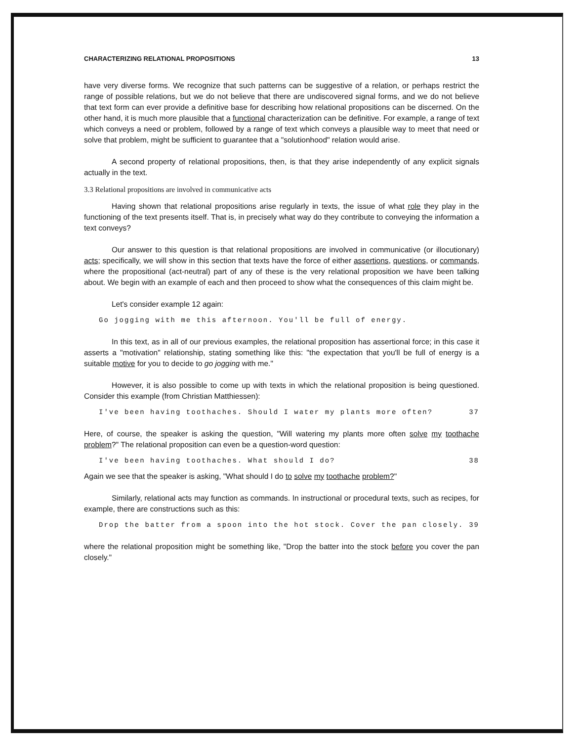CHARACTERIZING RELATIONAL PROPOSITIONS 13
have very diverse forms. We recognize that such patterns can be suggestive of a relation, or perhaps restrict the range of possible relations, but we do not believe that there are undiscovered signal forms, and we do not believe that text form can ever provide a definitive base for describing how relational propositions can be discerned. On the other hand, it is much more plausible that a functional characterization can be definitive. For example, a range of text which conveys a need or problem, followed by a range of text which conveys a plausible way to meet that need or solve that problem, might be sufficient to guarantee that a "solutionhood" relation would arise.
A second property of relational propositions, then, is that they arise independently of any explicit signals actually in the text.
3.3 Relational propositions are involved in communicative acts
Having shown that relational propositions arise regularly in texts, the issue of what role they play in the functioning of the text presents itself. That is, in precisely what way do they contribute to conveying the information a text conveys?
Our answer to this question is that relational propositions are involved in communicative (or illocutionary) acts; specifically, we will show in this section that texts have the force of either assertions, questions, or commands, where the propositional (act-neutral) part of any of these is the very relational proposition we have been talking about. We begin with an example of each and then proceed to show what the consequences of this claim might be.
Let's consider example 12 again:
Go jogging with me this afternoon. You'll be full of energy.
In this text, as in all of our previous examples, the relational proposition has assertional force; in this case it asserts a "motivation" relationship, stating something like this: "the expectation that you'll be full of energy is a suitable motive for you to decide to go jogging with me."
However, it is also possible to come up with texts in which the relational proposition is being questioned. Consider this example (from Christian Matthiessen):
I've been having toothaches. Should I water my plants more often? 37
Here, of course, the speaker is asking the question, "Will watering my plants more often solve my toothache problem?" The relational proposition can even be a question-word question:
I've been having toothaches. What should I do? 38
Again we see that the speaker is asking, "What should I do to solve my toothache problem?"
Similarly, relational acts may function as commands. In instructional or procedural texts, such as recipes, for example, there are constructions such as this:
Drop the batter from a spoon into the hot stock. Cover the pan closely. 39
where the relational proposition might be something like, "Drop the batter into the stock before you cover the pan closely."